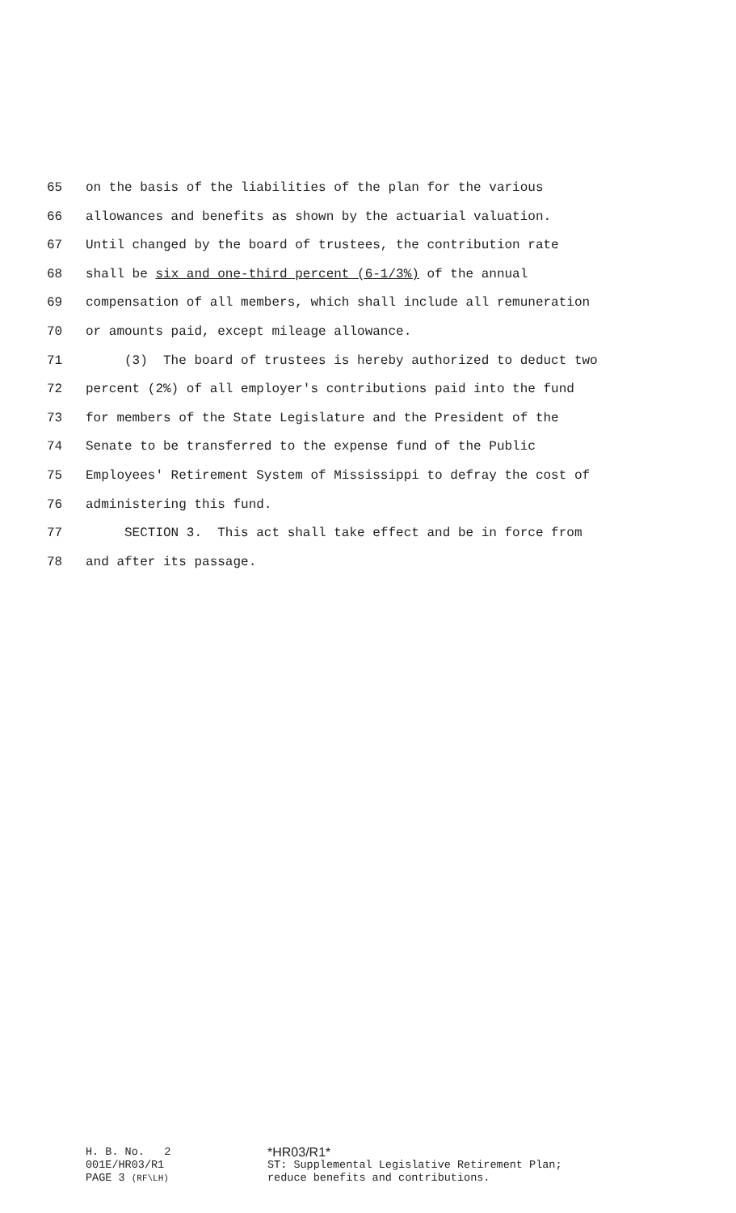65 on the basis of the liabilities of the plan for the various
66 allowances and benefits as shown by the actuarial valuation.
67 Until changed by the board of trustees, the contribution rate
68 shall be six and one-third percent (6-1/3%) of the annual
69 compensation of all members, which shall include all remuneration
70 or amounts paid, except mileage allowance.
71 (3) The board of trustees is hereby authorized to deduct two
72 percent (2%) of all employer's contributions paid into the fund
73 for members of the State Legislature and the President of the
74 Senate to be transferred to the expense fund of the Public
75 Employees' Retirement System of Mississippi to defray the cost of
76 administering this fund.
77 SECTION 3. This act shall take effect and be in force from
78 and after its passage.
H. B. No. 2 *HR03/R1*
001E/HR03/R1 ST: Supplemental Legislative Retirement Plan;
PAGE 3 (RF\LH) reduce benefits and contributions.